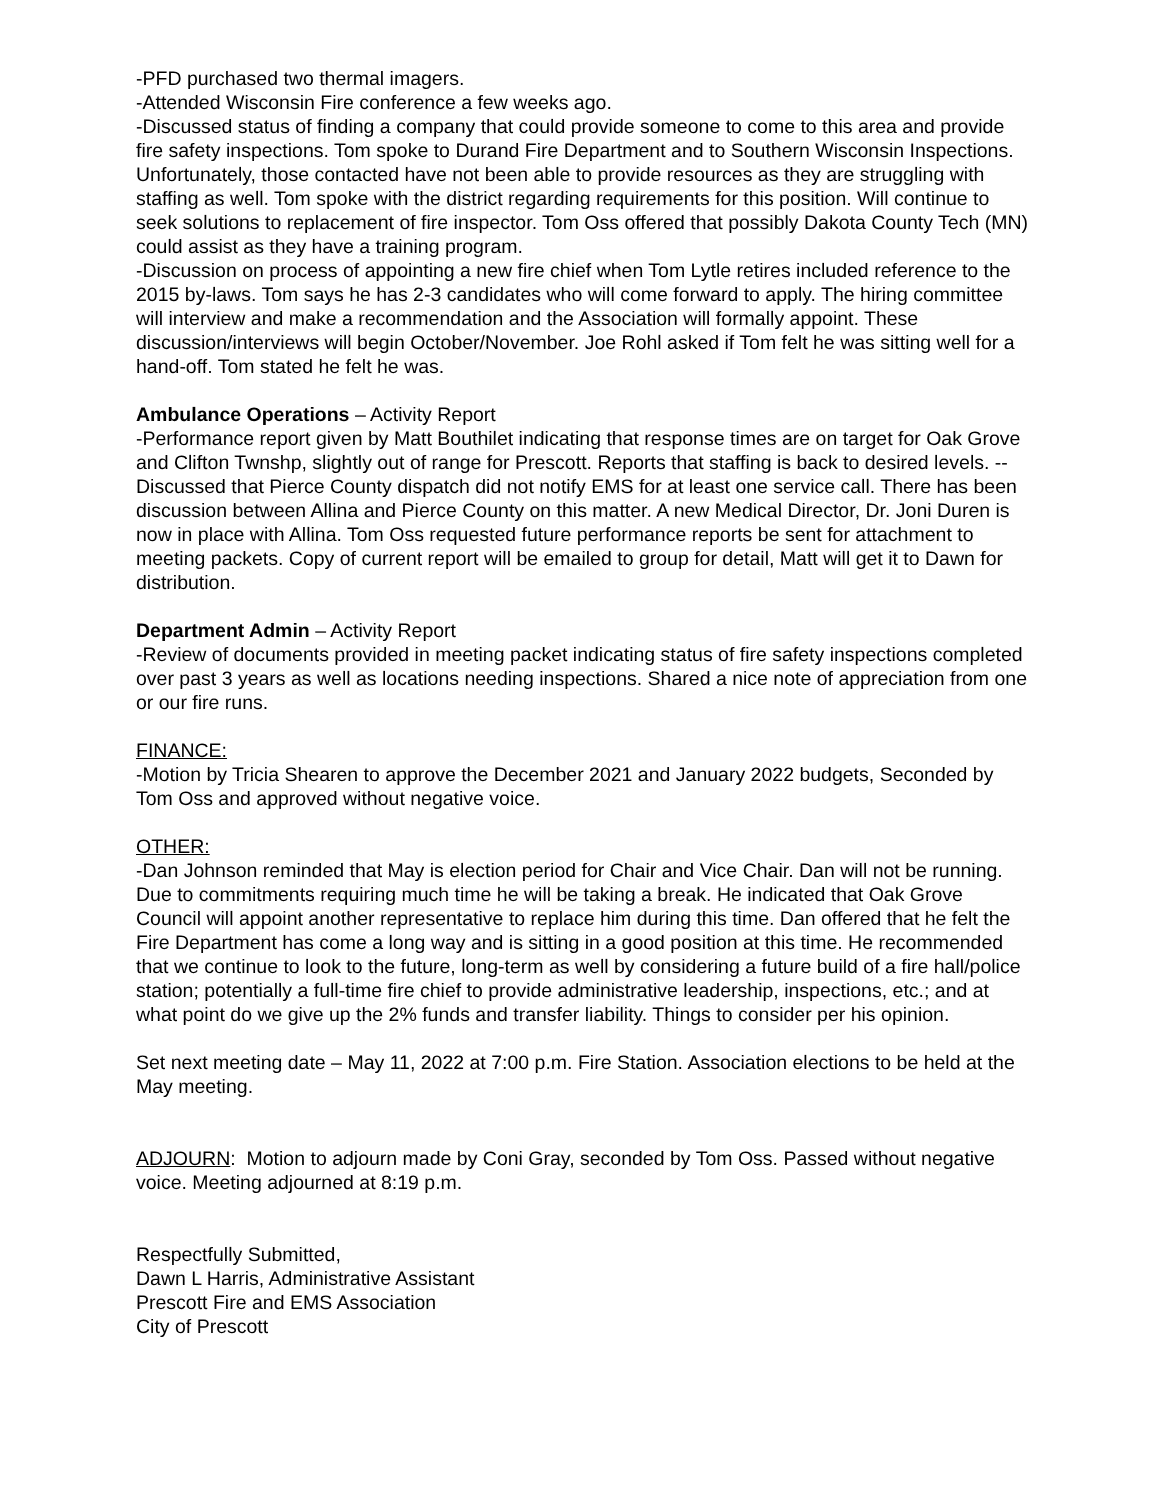-PFD purchased two thermal imagers.
-Attended Wisconsin Fire conference a few weeks ago.
-Discussed status of finding a company that could provide someone to come to this area and provide fire safety inspections. Tom spoke to Durand Fire Department and to Southern Wisconsin Inspections. Unfortunately, those contacted have not been able to provide resources as they are struggling with staffing as well. Tom spoke with the district regarding requirements for this position. Will continue to seek solutions to replacement of fire inspector. Tom Oss offered that possibly Dakota County Tech (MN) could assist as they have a training program.
-Discussion on process of appointing a new fire chief when Tom Lytle retires included reference to the 2015 by-laws. Tom says he has 2-3 candidates who will come forward to apply. The hiring committee will interview and make a recommendation and the Association will formally appoint. These discussion/interviews will begin October/November. Joe Rohl asked if Tom felt he was sitting well for a hand-off. Tom stated he felt he was.
Ambulance Operations – Activity Report
-Performance report given by Matt Bouthilet indicating that response times are on target for Oak Grove and Clifton Twnshp, slightly out of range for Prescott. Reports that staffing is back to desired levels. --Discussed that Pierce County dispatch did not notify EMS for at least one service call. There has been discussion between Allina and Pierce County on this matter. A new Medical Director, Dr. Joni Duren is now in place with Allina. Tom Oss requested future performance reports be sent for attachment to meeting packets. Copy of current report will be emailed to group for detail, Matt will get it to Dawn for distribution.
Department Admin – Activity Report
-Review of documents provided in meeting packet indicating status of fire safety inspections completed over past 3 years as well as locations needing inspections. Shared a nice note of appreciation from one or our fire runs.
FINANCE:
-Motion by Tricia Shearen to approve the December 2021 and January 2022 budgets, Seconded by Tom Oss and approved without negative voice.
OTHER:
-Dan Johnson reminded that May is election period for Chair and Vice Chair. Dan will not be running. Due to commitments requiring much time he will be taking a break. He indicated that Oak Grove Council will appoint another representative to replace him during this time. Dan offered that he felt the Fire Department has come a long way and is sitting in a good position at this time. He recommended that we continue to look to the future, long-term as well by considering a future build of a fire hall/police station; potentially a full-time fire chief to provide administrative leadership, inspections, etc.; and at what point do we give up the 2% funds and transfer liability. Things to consider per his opinion.
Set next meeting date – May 11, 2022 at 7:00 p.m. Fire Station. Association elections to be held at the May meeting.
ADJOURN: Motion to adjourn made by Coni Gray, seconded by Tom Oss. Passed without negative voice. Meeting adjourned at 8:19 p.m.
Respectfully Submitted,
Dawn L Harris, Administrative Assistant
Prescott Fire and EMS Association
City of Prescott